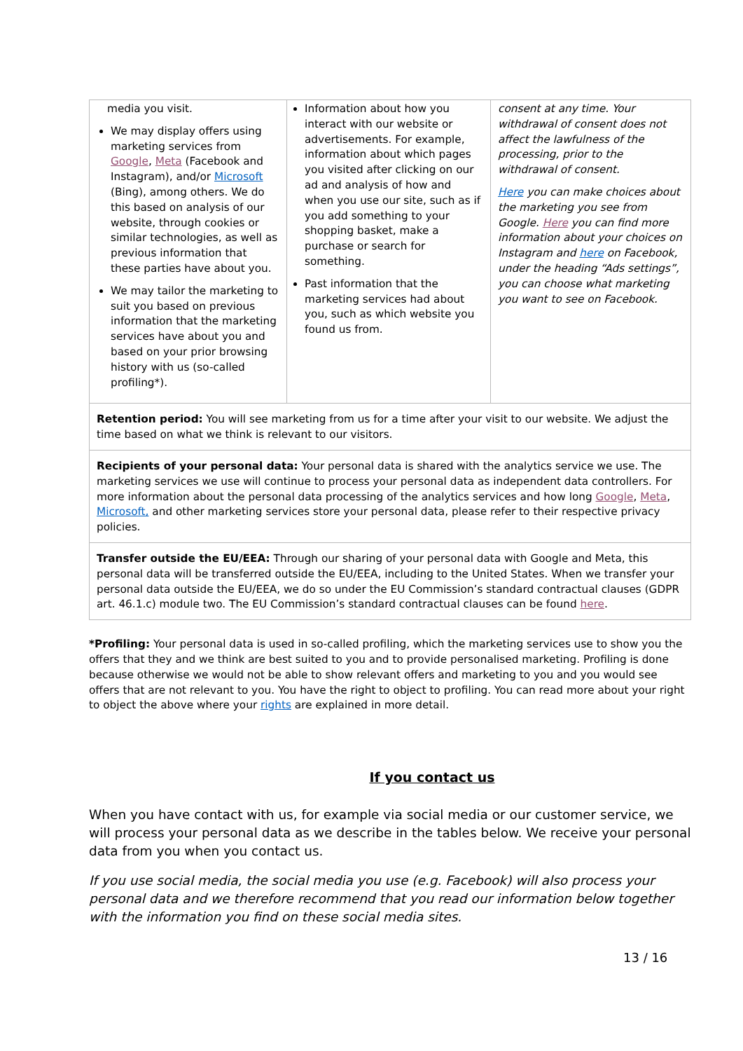| media you visit. We may display offers using marketing services from Google , Meta (Facebook and Instagram), and/or Microsoft (Bing), among others. We do this based on analysis of our website, through cookies or similar technologies, as well as previous information that these parties have about you. We may tailor the marketing to suit you based on previous information that the marketing services have about you and based on your prior browsing history with us (so-called profiling*). | Information about how you interact with our website or advertisements. For example, information about which pages you visited after clicking on our ad and analysis of how and when you use our site, such as if you add something to your shopping basket, make a purchase or search for something. Past information that the marketing services had about you, such as which website you found us from. | consent at any time. Your withdrawal of consent does not affect the lawfulness of the processing, prior to the withdrawal of consent. Here you can make choices about the marketing you see from Google. Here you can find more information about your choices on Instagram and here on Facebook, under the heading “Ads settings”, you can choose what marketing you want to see on Facebook. |
| Retention period: You will see marketing from us for a time after your visit to our website. We adjust the time based on what we think is relevant to our visitors. | | |
| Recipients of your personal data: Your personal data is shared with the analytics service we use. The marketing services we use will continue to process your personal data as independent data controllers. For more information about the personal data processing of the analytics services and how long Google , Meta , Microsoft, and other marketing services store your personal data, please refer to their respective privacy policies. | | |
| Transfer outside the EU/EEA: Through our sharing of your personal data with Google and Meta, this personal data will be transferred outside the EU/EEA, including to the United States. When we transfer your personal data outside the EU/EEA, we do so under the EU Commission’s standard contractual clauses (GDPR art. 46.1.c) module two. The EU Commission’s standard contractual clauses can be found here . | | |
*Profiling: Your personal data is used in so-called profiling, which the marketing services use to show you the offers that they and we think are best suited to you and to provide personalised marketing. Profiling is done because otherwise we would not be able to show relevant offers and marketing to you and you would see offers that are not relevant to you. You have the right to object to profiling. You can read more about your right to object the above where your rights are explained in more detail.
If you contact us
When you have contact with us, for example via social media or our customer service, we will process your personal data as we describe in the tables below. We receive your personal data from you when you contact us.
If you use social media, the social media you use (e.g. Facebook) will also process your personal data and we therefore recommend that you read our information below together with the information you find on these social media sites.
13 / 16